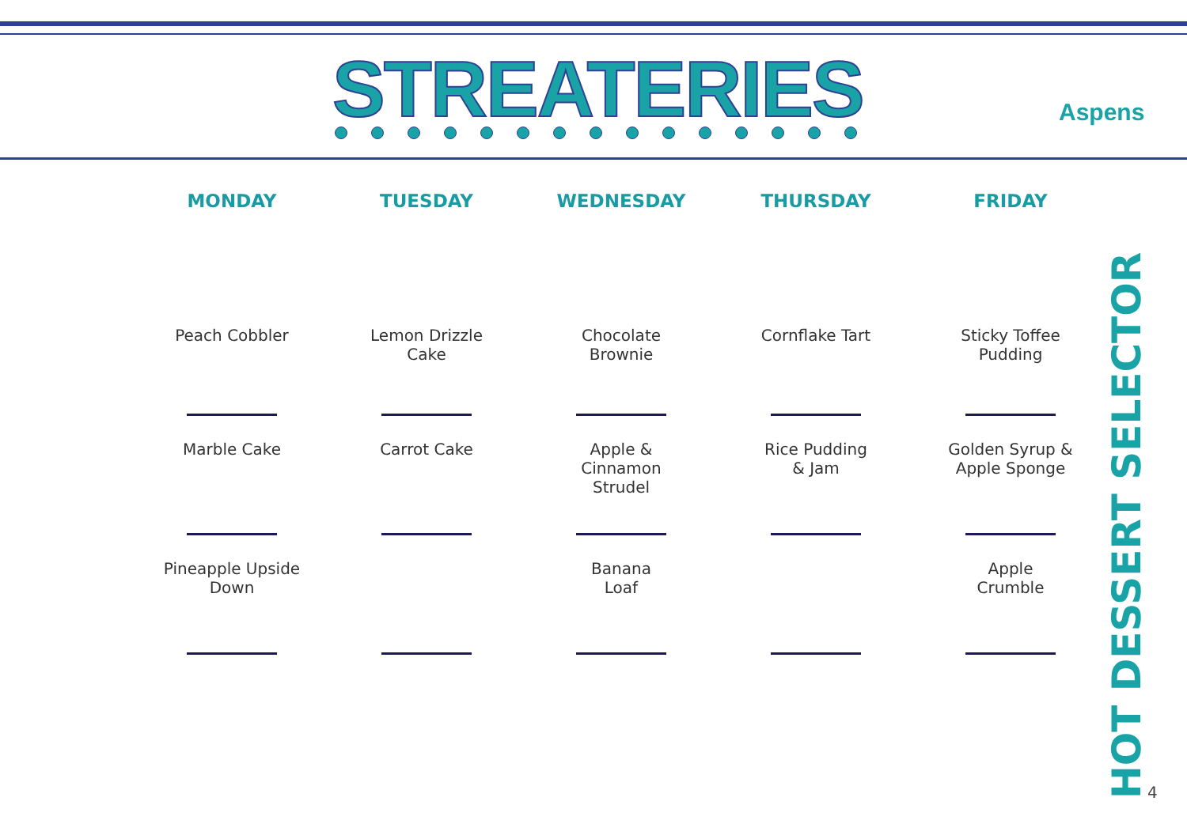STREATERIES Aspens
| MONDAY | TUESDAY | WEDNESDAY | THURSDAY | FRIDAY |
| --- | --- | --- | --- | --- |
| Peach Cobbler | Lemon Drizzle Cake | Chocolate Brownie | Cornflake Tart | Sticky Toffee Pudding |
| Marble Cake | Carrot Cake | Apple & Cinnamon Strudel | Rice Pudding & Jam | Golden Syrup & Apple Sponge |
| Pineapple Upside Down | | Banana Loaf | | Apple Crumble |
HOT DESSERT SELECTOR
4